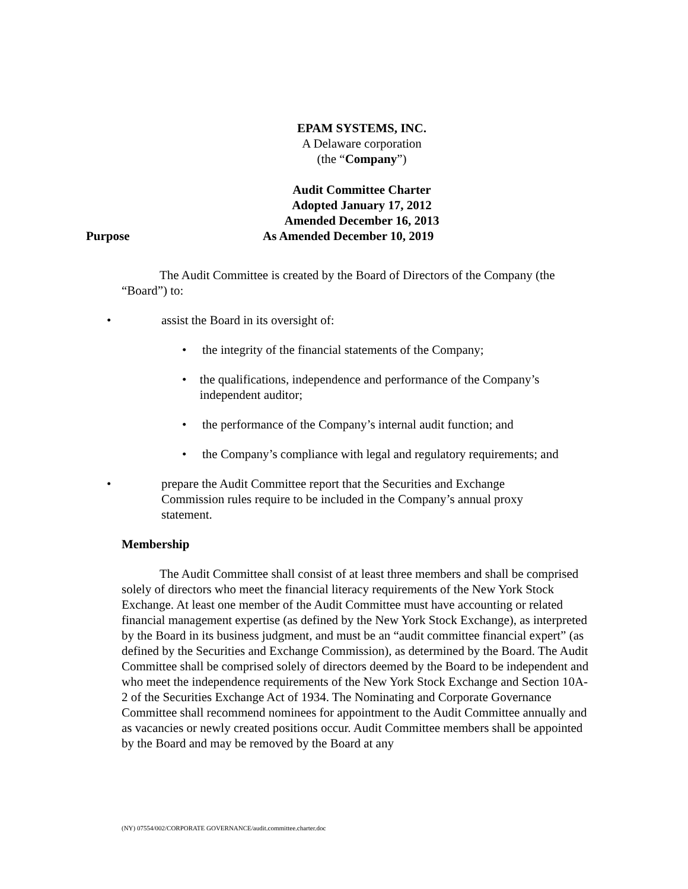EPAM SYSTEMS, INC.
A Delaware corporation
(the “Company”)
Audit Committee Charter
Adopted January 17, 2012
Amended December 16, 2013
Purpose As Amended December 10, 2019
The Audit Committee is created by the Board of Directors of the Company (the “Board”) to:
• assist the Board in its oversight of:
• the integrity of the financial statements of the Company;
• the qualifications, independence and performance of the Company’s independent auditor;
• the performance of the Company’s internal audit function; and
• the Company’s compliance with legal and regulatory requirements; and
• prepare the Audit Committee report that the Securities and Exchange Commission rules require to be included in the Company’s annual proxy statement.
Membership
The Audit Committee shall consist of at least three members and shall be comprised solely of directors who meet the financial literacy requirements of the New York Stock Exchange. At least one member of the Audit Committee must have accounting or related financial management expertise (as defined by the New York Stock Exchange), as interpreted by the Board in its business judgment, and must be an “audit committee financial expert” (as defined by the Securities and Exchange Commission), as determined by the Board. The Audit Committee shall be comprised solely of directors deemed by the Board to be independent and who meet the independence requirements of the New York Stock Exchange and Section 10A-2 of the Securities Exchange Act of 1934. The Nominating and Corporate Governance Committee shall recommend nominees for appointment to the Audit Committee annually and as vacancies or newly created positions occur. Audit Committee members shall be appointed by the Board and may be removed by the Board at any
(NY) 07554/002/CORPORATE GOVERNANCE/audit.committee.charter.doc